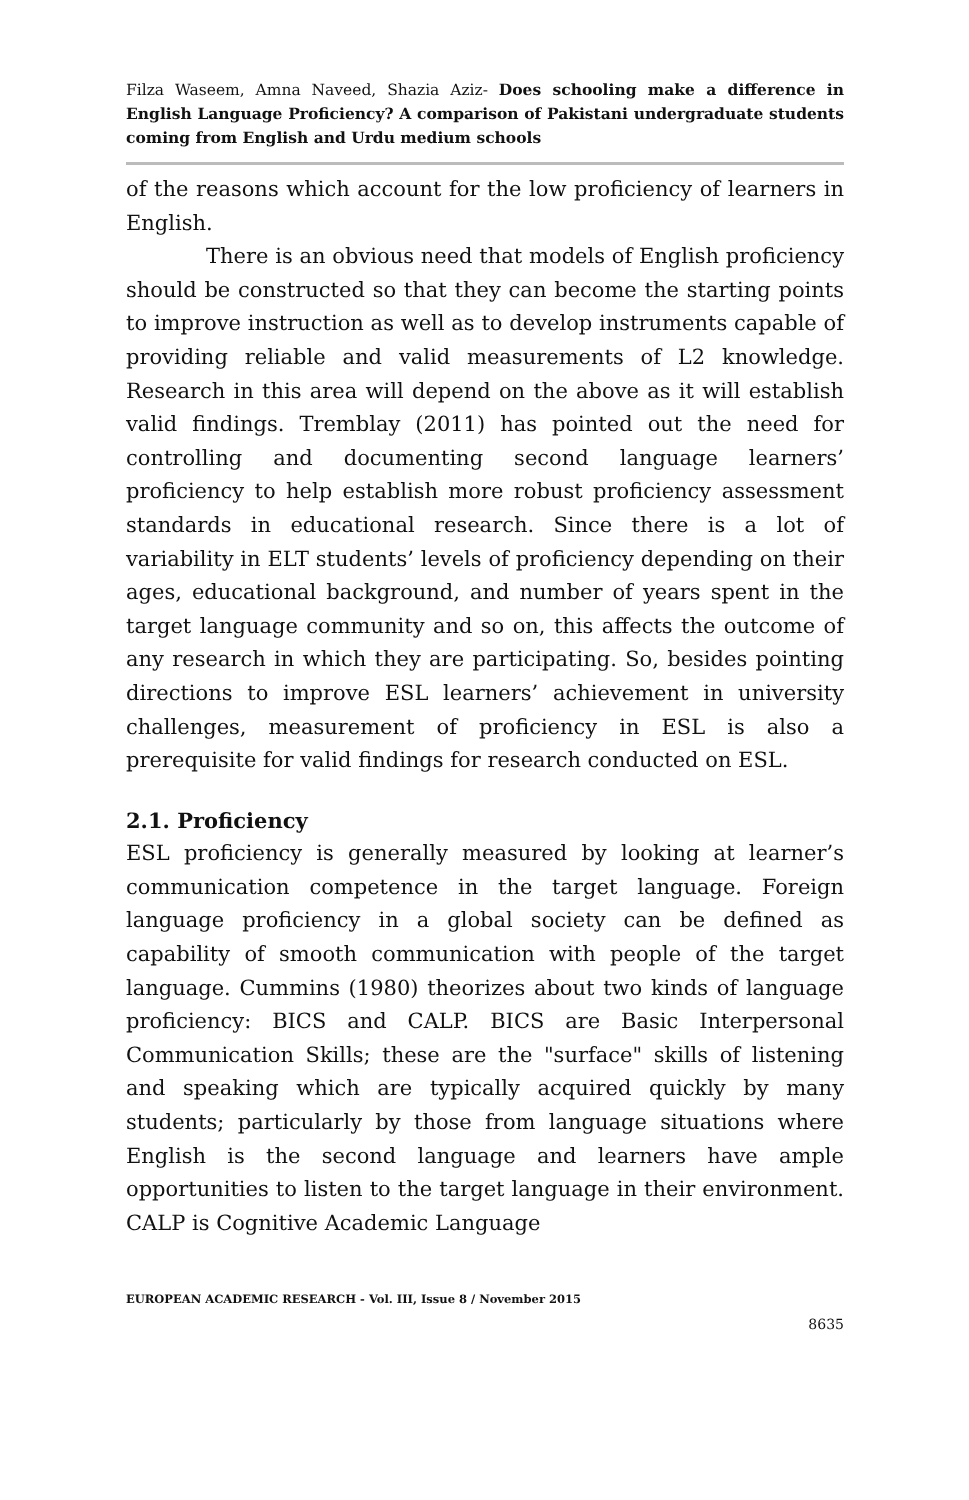Filza Waseem, Amna Naveed, Shazia Aziz- Does schooling make a difference in English Language Proficiency? A comparison of Pakistani undergraduate students coming from English and Urdu medium schools
of the reasons which account for the low proficiency of learners in English.
There is an obvious need that models of English proficiency should be constructed so that they can become the starting points to improve instruction as well as to develop instruments capable of providing reliable and valid measurements of L2 knowledge. Research in this area will depend on the above as it will establish valid findings. Tremblay (2011) has pointed out the need for controlling and documenting second language learners’ proficiency to help establish more robust proficiency assessment standards in educational research. Since there is a lot of variability in ELT students’ levels of proficiency depending on their ages, educational background, and number of years spent in the target language community and so on, this affects the outcome of any research in which they are participating. So, besides pointing directions to improve ESL learners’ achievement in university challenges, measurement of proficiency in ESL is also a prerequisite for valid findings for research conducted on ESL.
2.1. Proficiency
ESL proficiency is generally measured by looking at learner’s communication competence in the target language. Foreign language proficiency in a global society can be defined as capability of smooth communication with people of the target language. Cummins (1980) theorizes about two kinds of language proficiency: BICS and CALP. BICS are Basic Interpersonal Communication Skills; these are the "surface" skills of listening and speaking which are typically acquired quickly by many students; particularly by those from language situations where English is the second language and learners have ample opportunities to listen to the target language in their environment. CALP is Cognitive Academic Language
EUROPEAN ACADEMIC RESEARCH - Vol. III, Issue 8 / November 2015
8635